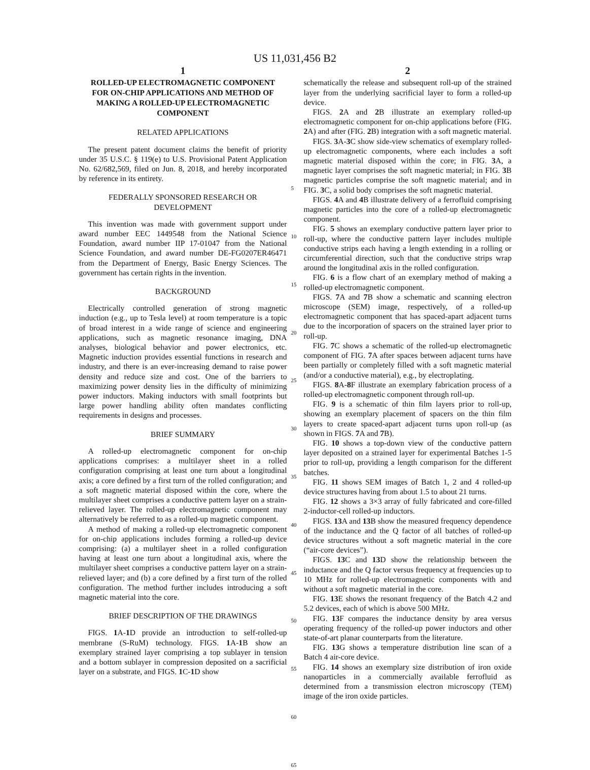US 11,031,456 B2
1
ROLLED-UP ELECTROMAGNETIC COMPONENT FOR ON-CHIP APPLICATIONS AND METHOD OF MAKING A ROLLED-UP ELECTROMAGNETIC COMPONENT
RELATED APPLICATIONS
The present patent document claims the benefit of priority under 35 U.S.C. § 119(e) to U.S. Provisional Patent Application No. 62/682,569, filed on Jun. 8, 2018, and hereby incorporated by reference in its entirety.
FEDERALLY SPONSORED RESEARCH OR DEVELOPMENT
This invention was made with government support under award number EEC 1449548 from the National Science Foundation, award number IIP 17-01047 from the National Science Foundation, and award number DE-FG0207ER46471 from the Department of Energy, Basic Energy Sciences. The government has certain rights in the invention.
BACKGROUND
Electrically controlled generation of strong magnetic induction (e.g., up to Tesla level) at room temperature is a topic of broad interest in a wide range of science and engineering applications, such as magnetic resonance imaging, DNA analyses, biological behavior and power electronics, etc. Magnetic induction provides essential functions in research and industry, and there is an ever-increasing demand to raise power density and reduce size and cost. One of the barriers to maximizing power density lies in the difficulty of minimizing power inductors. Making inductors with small footprints but large power handling ability often mandates conflicting requirements in designs and processes.
BRIEF SUMMARY
A rolled-up electromagnetic component for on-chip applications comprises: a multilayer sheet in a rolled configuration comprising at least one turn about a longitudinal axis; a core defined by a first turn of the rolled configuration; and a soft magnetic material disposed within the core, where the multilayer sheet comprises a conductive pattern layer on a strain-relieved layer. The rolled-up electromagnetic component may alternatively be referred to as a rolled-up magnetic component.
A method of making a rolled-up electromagnetic component for on-chip applications includes forming a rolled-up device comprising: (a) a multilayer sheet in a rolled configuration having at least one turn about a longitudinal axis, where the multilayer sheet comprises a conductive pattern layer on a strain-relieved layer; and (b) a core defined by a first turn of the rolled configuration. The method further includes introducing a soft magnetic material into the core.
BRIEF DESCRIPTION OF THE DRAWINGS
FIGS. 1 A-1 D provide an introduction to self-rolled-up membrane (S-RuM) technology. FIGS. 1 A-1 B show an exemplary strained layer comprising a top sublayer in tension and a bottom sublayer in compression deposited on a sacrificial layer on a substrate, and FIGS. 1 C-1 D show
5
10
15
20
25
30
35
40
45
50
55
60
65
2
schematically the release and subsequent roll-up of the strained layer from the underlying sacrificial layer to form a rolled-up device.
FIGS. 2 A and 2 B illustrate an exemplary rolled-up electromagnetic component for on-chip applications before (FIG. 2 A) and after (FIG. 2 B) integration with a soft magnetic material.
FIGS. 3 A-3 C show side-view schematics of exemplary rolled-up electromagnetic components, where each includes a soft magnetic material disposed within the core; in FIG. 3 A, a magnetic layer comprises the soft magnetic material; in FIG. 3 B magnetic particles comprise the soft magnetic material; and in FIG. 3 C, a solid body comprises the soft magnetic material.
FIGS. 4 A and 4 B illustrate delivery of a ferrofluid comprising magnetic particles into the core of a rolled-up electromagnetic component.
FIG. 5 shows an exemplary conductive pattern layer prior to roll-up, where the conductive pattern layer includes multiple conductive strips each having a length extending in a rolling or circumferential direction, such that the conductive strips wrap around the longitudinal axis in the rolled configuration.
FIG. 6 is a flow chart of an exemplary method of making a rolled-up electromagnetic component.
FIGS. 7 A and 7 B show a schematic and scanning electron microscope (SEM) image, respectively, of a rolled-up electromagnetic component that has spaced-apart adjacent turns due to the incorporation of spacers on the strained layer prior to roll-up.
FIG. 7 C shows a schematic of the rolled-up electromagnetic component of FIG. 7 A after spaces between adjacent turns have been partially or completely filled with a soft magnetic material (and/or a conductive material), e.g., by electroplating.
FIGS. 8 A-8 F illustrate an exemplary fabrication process of a rolled-up electromagnetic component through roll-up.
FIG. 9 is a schematic of thin film layers prior to roll-up, showing an exemplary placement of spacers on the thin film layers to create spaced-apart adjacent turns upon roll-up (as shown in FIGS. 7 A and 7 B).
FIG. 10 shows a top-down view of the conductive pattern layer deposited on a strained layer for experimental Batches 1-5 prior to roll-up, providing a length comparison for the different batches.
FIG. 11 shows SEM images of Batch 1, 2 and 4 rolled-up device structures having from about 1.5 to about 21 turns.
FIG. 12 shows a 3×3 array of fully fabricated and core-filled 2-inductor-cell rolled-up inductors.
FIGS. 13 A and 13 B show the measured frequency dependence of the inductance and the Q factor of all batches of rolled-up device structures without a soft magnetic material in the core (“air-core devices”).
FIGS. 13 C and 13 D show the relationship between the inductance and the Q factor versus frequency at frequencies up to 10 MHz for rolled-up electromagnetic components with and without a soft magnetic material in the core.
FIG. 13 E shows the resonant frequency of the Batch 4.2 and 5.2 devices, each of which is above 500 MHz.
FIG. 13 F compares the inductance density by area versus operating frequency of the rolled-up power inductors and other state-of-art planar counterparts from the literature.
FIG. 13 G shows a temperature distribution line scan of a Batch 4 air-core device.
FIG. 14 shows an exemplary size distribution of iron oxide nanoparticles in a commercially available ferrofluid as determined from a transmission electron microscopy (TEM) image of the iron oxide particles.